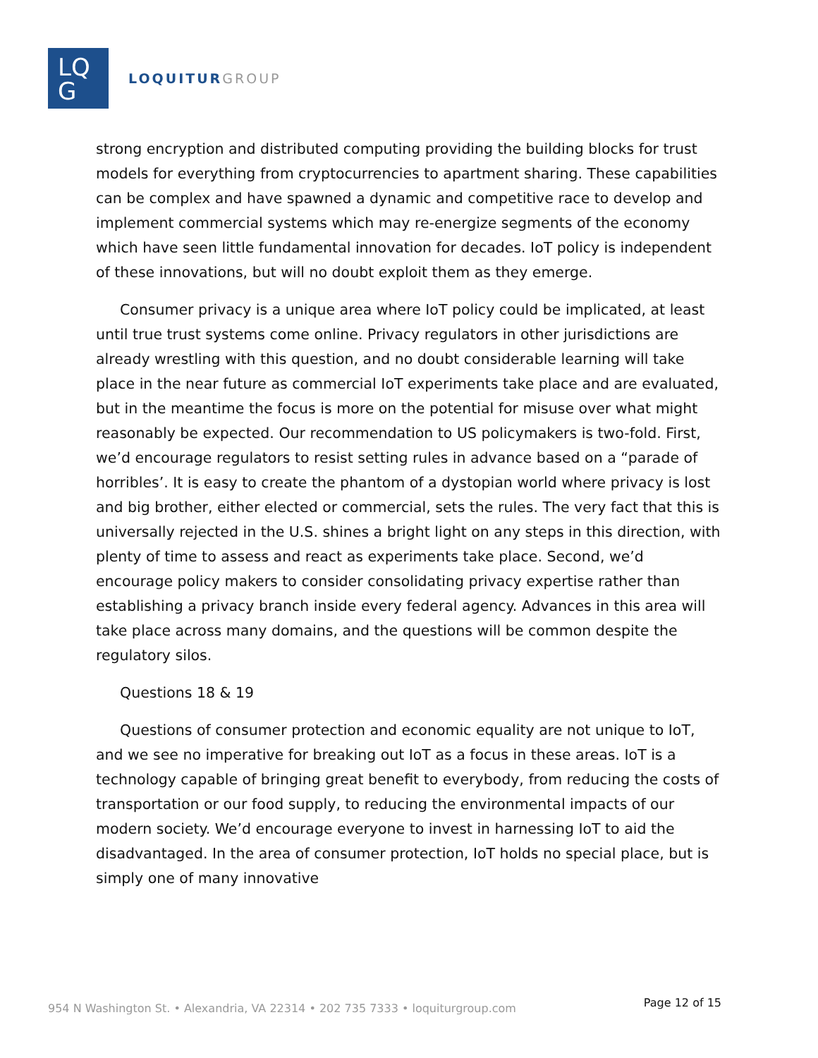LQ
G
LOQUITURGROUP
strong encryption and distributed computing providing the building blocks for trust models for everything from cryptocurrencies to apartment sharing. These capabilities can be complex and have spawned a dynamic and competitive race to develop and implement commercial systems which may re-energize segments of the economy which have seen little fundamental innovation for decades. IoT policy is independent of these innovations, but will no doubt exploit them as they emerge.
Consumer privacy is a unique area where IoT policy could be implicated, at least until true trust systems come online. Privacy regulators in other jurisdictions are already wrestling with this question, and no doubt considerable learning will take place in the near future as commercial IoT experiments take place and are evaluated, but in the meantime the focus is more on the potential for misuse over what might reasonably be expected. Our recommendation to US policymakers is two-fold. First, we’d encourage regulators to resist setting rules in advance based on a “parade of horribles’. It is easy to create the phantom of a dystopian world where privacy is lost and big brother, either elected or commercial, sets the rules. The very fact that this is universally rejected in the U.S. shines a bright light on any steps in this direction, with plenty of time to assess and react as experiments take place. Second, we’d encourage policy makers to consider consolidating privacy expertise rather than establishing a privacy branch inside every federal agency. Advances in this area will take place across many domains, and the questions will be common despite the regulatory silos.
Questions 18 & 19
Questions of consumer protection and economic equality are not unique to IoT, and we see no imperative for breaking out IoT as a focus in these areas. IoT is a technology capable of bringing great benefit to everybody, from reducing the costs of transportation or our food supply, to reducing the environmental impacts of our modern society. We’d encourage everyone to invest in harnessing IoT to aid the disadvantaged. In the area of consumer protection, IoT holds no special place, but is simply one of many innovative
954 N Washington St. • Alexandria, VA 22314 • 202 735 7333 • loquiturgroup.com
Page 12 of 15